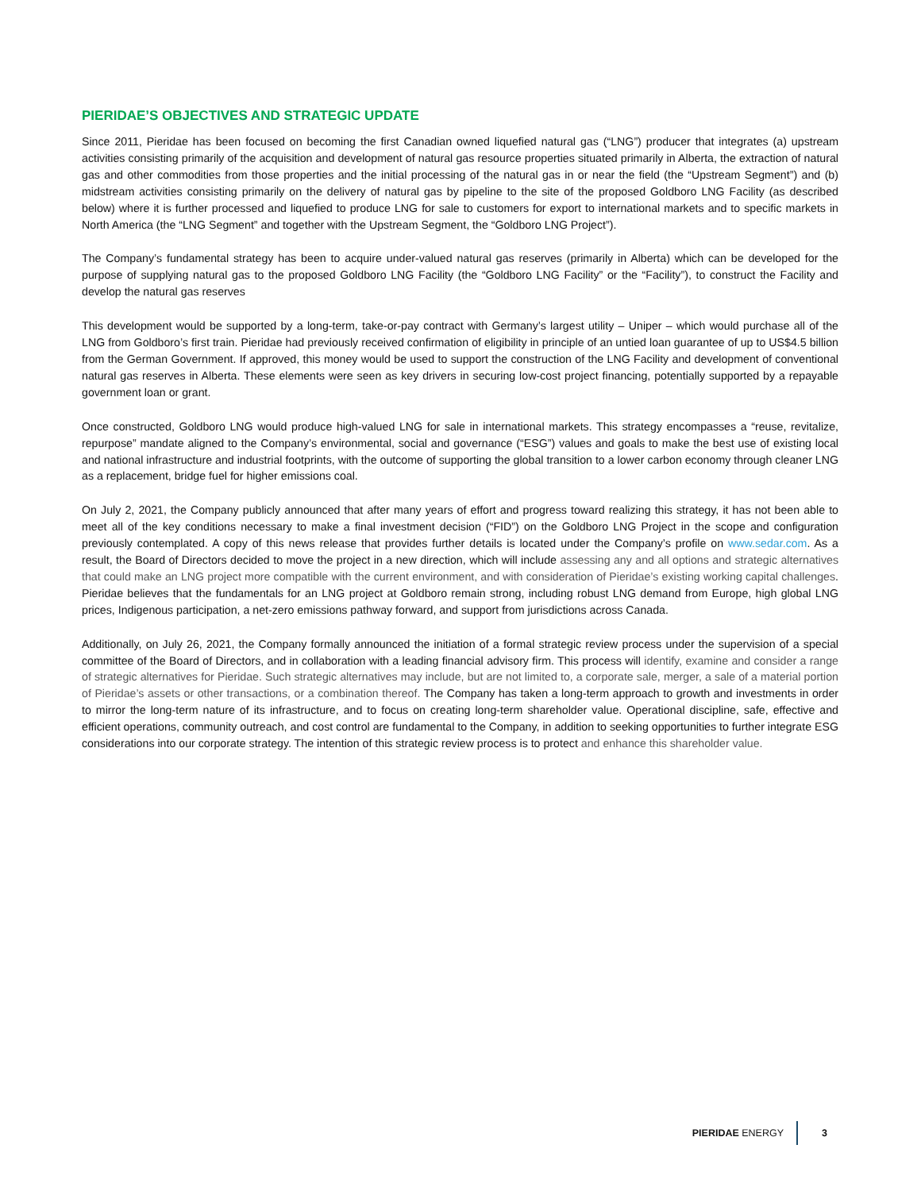PIERIDAE’S OBJECTIVES AND STRATEGIC UPDATE
Since 2011, Pieridae has been focused on becoming the first Canadian owned liquefied natural gas (“LNG”) producer that integrates (a) upstream activities consisting primarily of the acquisition and development of natural gas resource properties situated primarily in Alberta, the extraction of natural gas and other commodities from those properties and the initial processing of the natural gas in or near the field (the “Upstream Segment”) and (b) midstream activities consisting primarily on the delivery of natural gas by pipeline to the site of the proposed Goldboro LNG Facility (as described below) where it is further processed and liquefied to produce LNG for sale to customers for export to international markets and to specific markets in North America (the “LNG Segment” and together with the Upstream Segment, the “Goldboro LNG Project”).
The Company’s fundamental strategy has been to acquire under-valued natural gas reserves (primarily in Alberta) which can be developed for the purpose of supplying natural gas to the proposed Goldboro LNG Facility (the “Goldboro LNG Facility” or the “Facility”), to construct the Facility and develop the natural gas reserves
This development would be supported by a long-term, take-or-pay contract with Germany’s largest utility – Uniper – which would purchase all of the LNG from Goldboro’s first train. Pieridae had previously received confirmation of eligibility in principle of an untied loan guarantee of up to US$4.5 billion from the German Government. If approved, this money would be used to support the construction of the LNG Facility and development of conventional natural gas reserves in Alberta. These elements were seen as key drivers in securing low-cost project financing, potentially supported by a repayable government loan or grant.
Once constructed, Goldboro LNG would produce high-valued LNG for sale in international markets. This strategy encompasses a “reuse, revitalize, repurpose” mandate aligned to the Company’s environmental, social and governance (“ESG”) values and goals to make the best use of existing local and national infrastructure and industrial footprints, with the outcome of supporting the global transition to a lower carbon economy through cleaner LNG as a replacement, bridge fuel for higher emissions coal.
On July 2, 2021, the Company publicly announced that after many years of effort and progress toward realizing this strategy, it has not been able to meet all of the key conditions necessary to make a final investment decision (“FID”) on the Goldboro LNG Project in the scope and configuration previously contemplated. A copy of this news release that provides further details is located under the Company’s profile on www.sedar.com. As a result, the Board of Directors decided to move the project in a new direction, which will include assessing any and all options and strategic alternatives that could make an LNG project more compatible with the current environment, and with consideration of Pieridae’s existing working capital challenges. Pieridae believes that the fundamentals for an LNG project at Goldboro remain strong, including robust LNG demand from Europe, high global LNG prices, Indigenous participation, a net-zero emissions pathway forward, and support from jurisdictions across Canada.
Additionally, on July 26, 2021, the Company formally announced the initiation of a formal strategic review process under the supervision of a special committee of the Board of Directors, and in collaboration with a leading financial advisory firm. This process will identify, examine and consider a range of strategic alternatives for Pieridae. Such strategic alternatives may include, but are not limited to, a corporate sale, merger, a sale of a material portion of Pieridae’s assets or other transactions, or a combination thereof. The Company has taken a long-term approach to growth and investments in order to mirror the long-term nature of its infrastructure, and to focus on creating long-term shareholder value. Operational discipline, safe, effective and efficient operations, community outreach, and cost control are fundamental to the Company, in addition to seeking opportunities to further integrate ESG considerations into our corporate strategy. The intention of this strategic review process is to protect and enhance this shareholder value.
PIERIDAE ENERGY 3